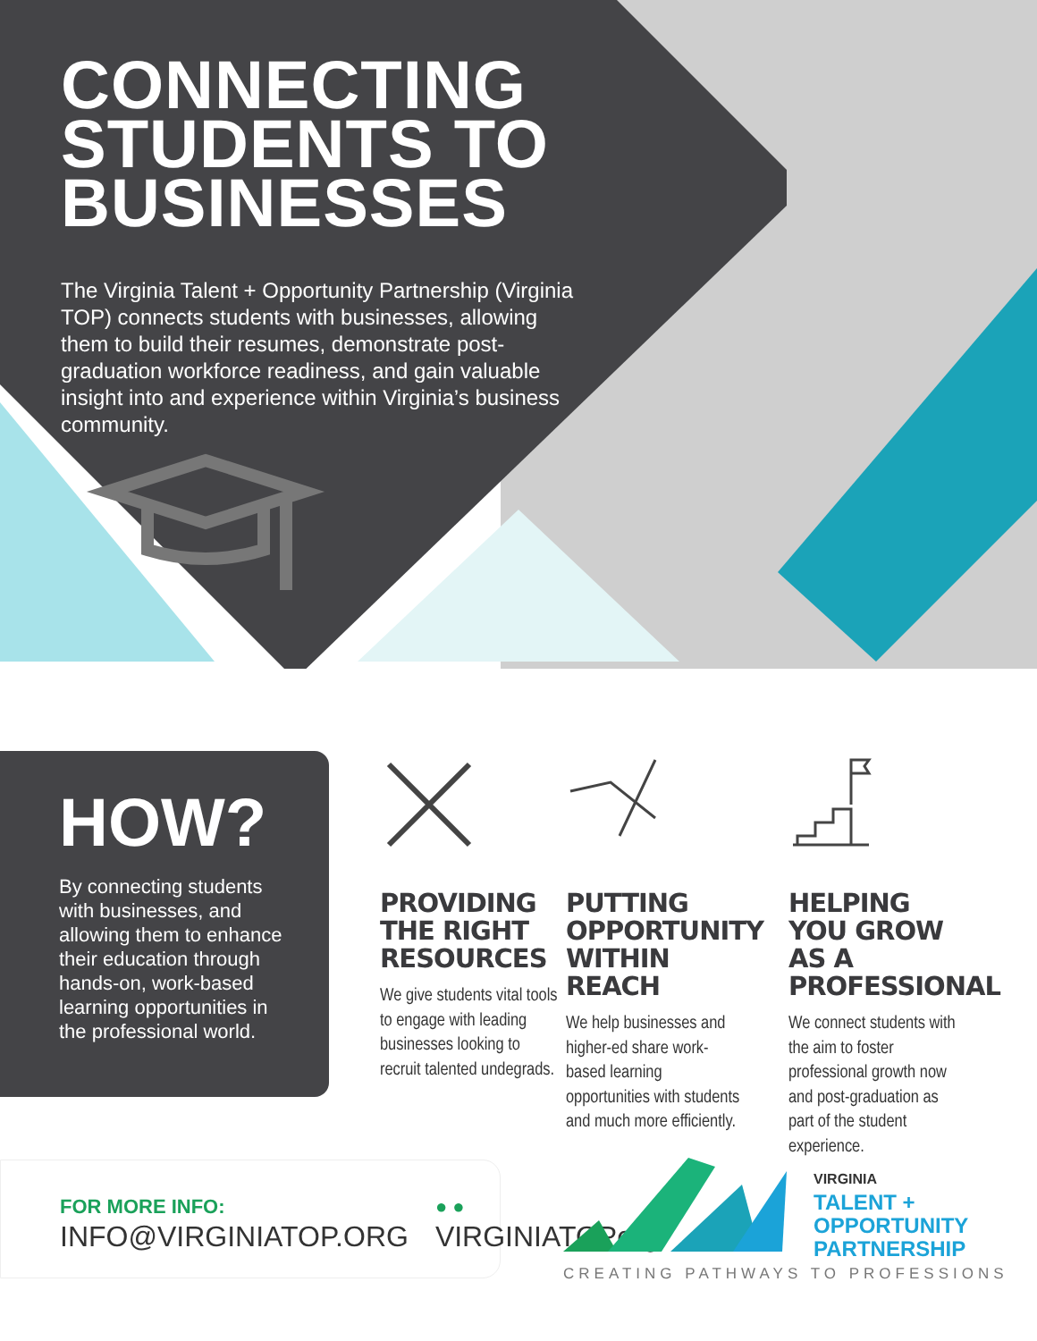CONNECTING STUDENTS TO BUSINESSES
The Virginia Talent + Opportunity Partnership (Virginia TOP) connects students with businesses, allowing them to build their resumes, demonstrate post-graduation workforce readiness, and gain valuable insight into and experience within Virginia’s business community.
HOW?
By connecting students with businesses, and allowing them to enhance their education through hands-on, work-based learning opportunities in the professional world.
PROVIDING THE RIGHT RESOURCES
We give students vital tools to engage with leading businesses looking to recruit talented undegrads.
PUTTING OPPORTUNITY WITHIN REACH
We help businesses and higher-ed share work-based learning opportunities with students and much more efficiently.
HELPING YOU GROW AS A PROFESSIONAL
We connect students with the aim to foster professional growth now and post-graduation as part of the student experience.
FOR MORE INFO:
INFO@VIRGINIATOP.ORG
● ●
VIRGINIATOPorg
VIRGINIA
TALENT +
OPPORTUNITY
PARTNERSHIP
CREATING PATHWAYS TO PROFESSIONS